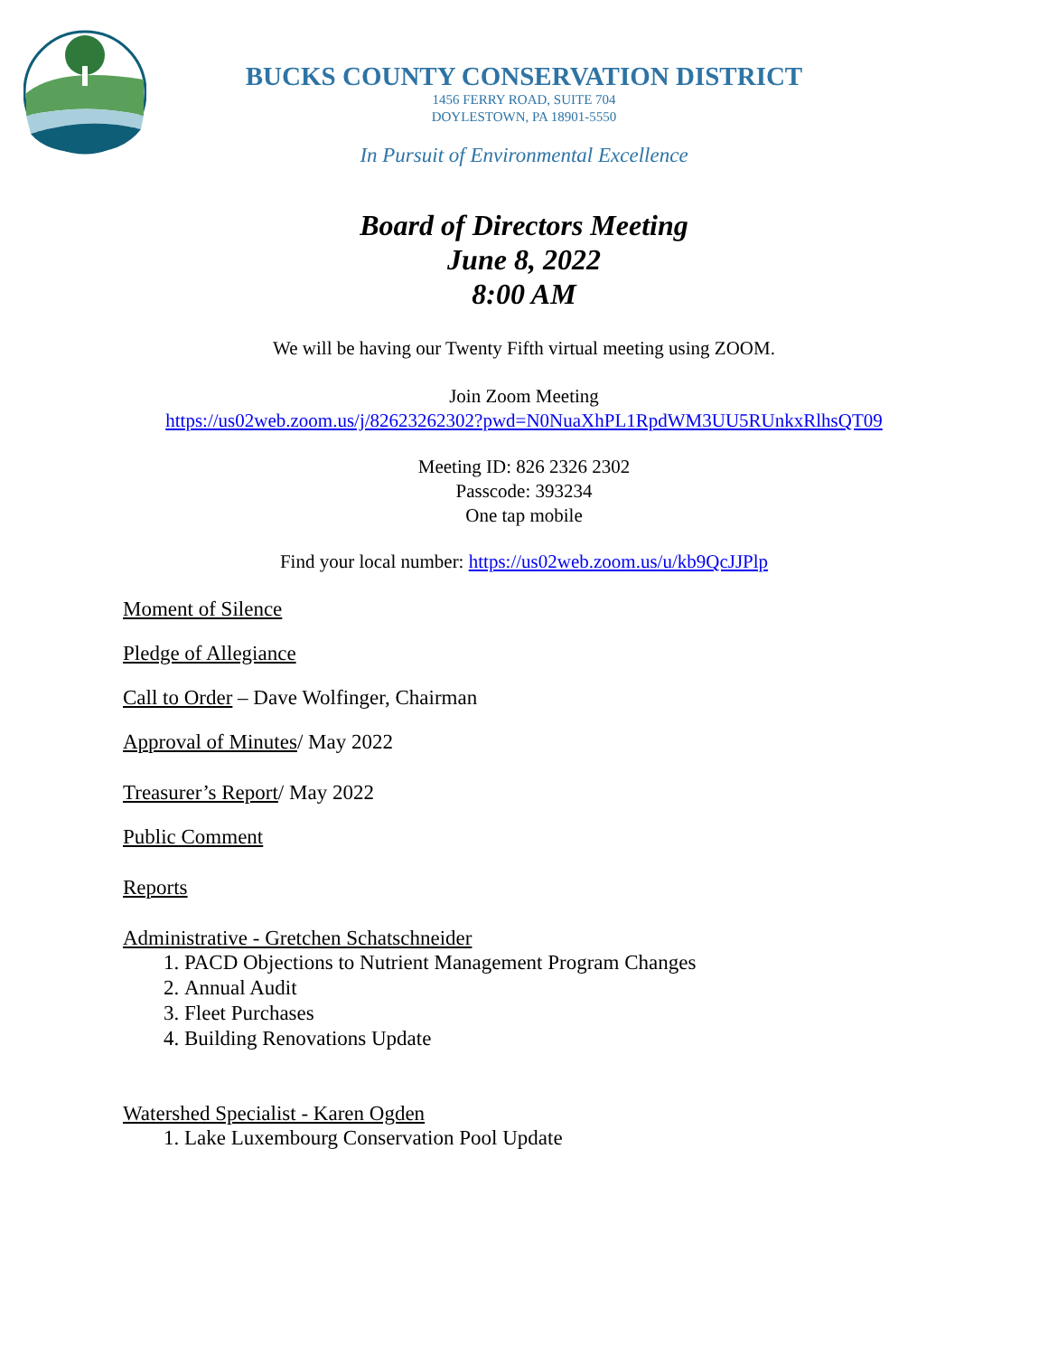BUCKS COUNTY CONSERVATION DISTRICT
1456 FERRY ROAD, SUITE 704
DOYLESTOWN, PA 18901-5550
In Pursuit of Environmental Excellence
Board of Directors Meeting
June 8, 2022
8:00 AM
We will be having our Twenty Fifth virtual meeting using ZOOM.
Join Zoom Meeting
https://us02web.zoom.us/j/82623262302?pwd=N0NuaXhPL1RpdWM3UU5RUnkxRlhsQT09
Meeting ID: 826 2326 2302
Passcode: 393234
One tap mobile
Find your local number: https://us02web.zoom.us/u/kb9QcJJPlp
Moment of Silence
Pledge of Allegiance
Call to Order – Dave Wolfinger, Chairman
Approval of Minutes/ May 2022
Treasurer’s Report/ May 2022
Public Comment
Reports
Administrative - Gretchen Schatschneider
1. PACD Objections to Nutrient Management Program Changes
2. Annual Audit
3. Fleet Purchases
4. Building Renovations Update
Watershed Specialist - Karen Ogden
1. Lake Luxembourg Conservation Pool Update